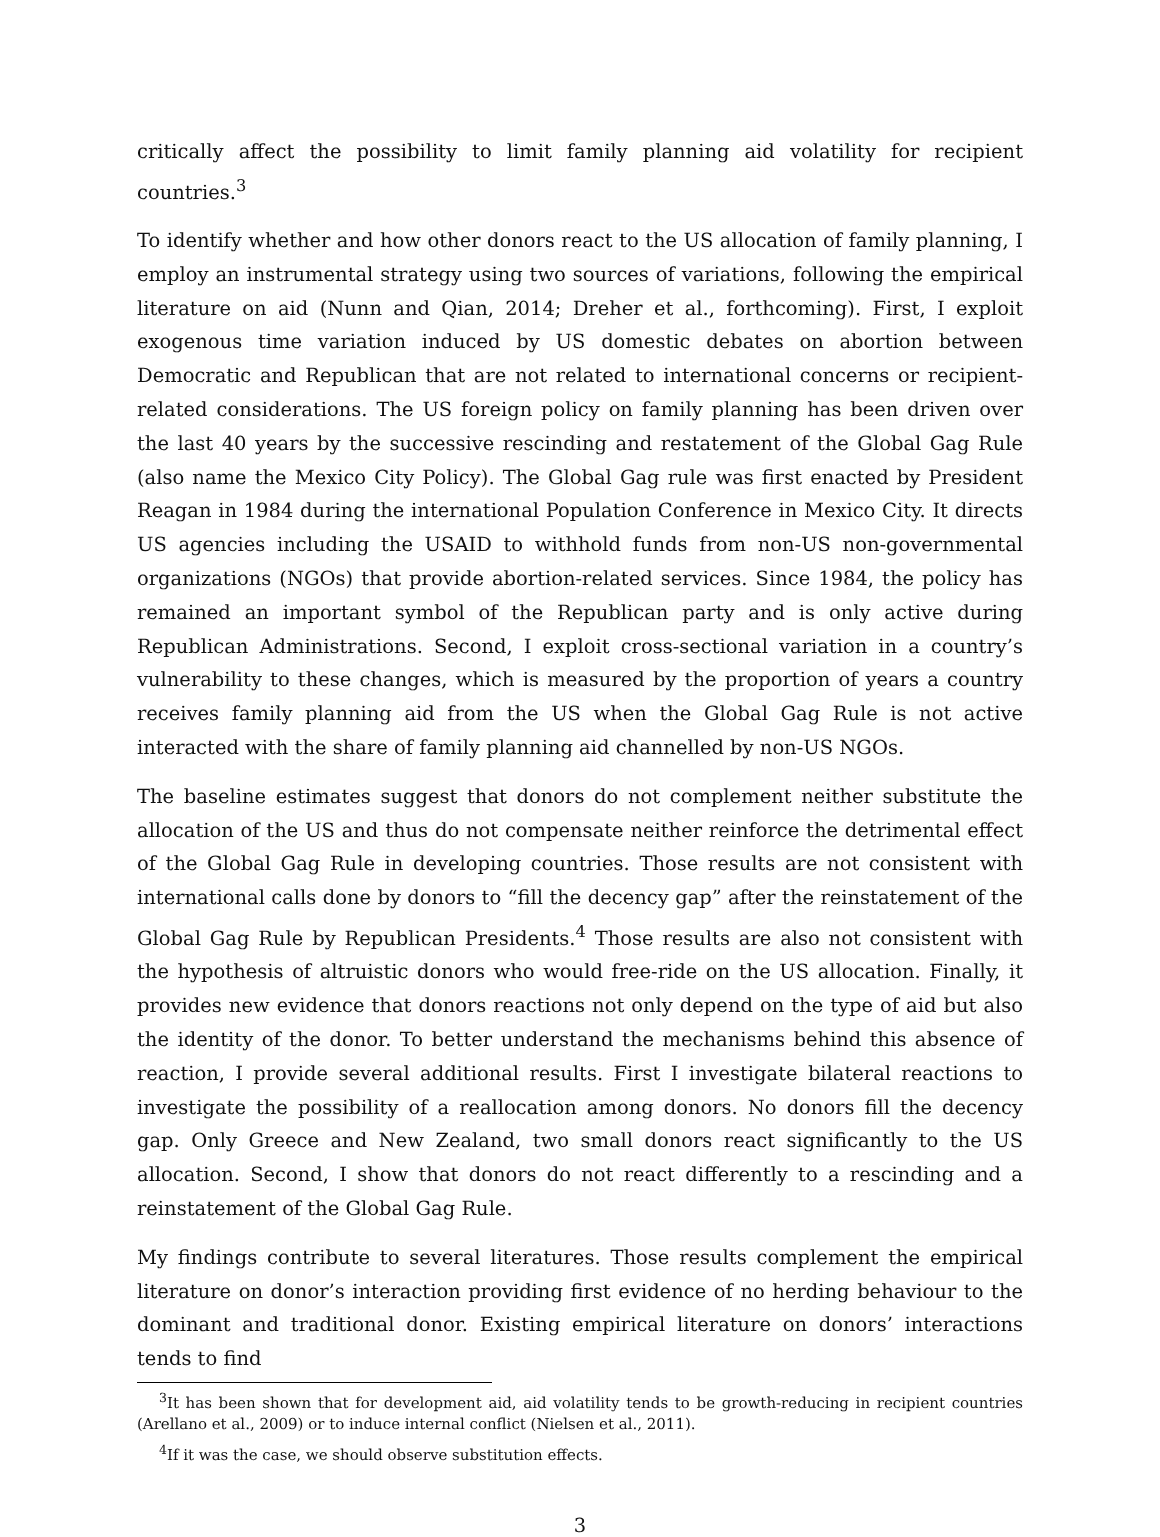critically affect the possibility to limit family planning aid volatility for recipient countries.<sup>3</sup>
To identify whether and how other donors react to the US allocation of family planning, I employ an instrumental strategy using two sources of variations, following the empirical literature on aid (Nunn and Qian, 2014; Dreher et al., forthcoming). First, I exploit exogenous time variation induced by US domestic debates on abortion between Democratic and Republican that are not related to international concerns or recipient-related considerations. The US foreign policy on family planning has been driven over the last 40 years by the successive rescinding and restatement of the Global Gag Rule (also name the Mexico City Policy). The Global Gag rule was first enacted by President Reagan in 1984 during the international Population Conference in Mexico City. It directs US agencies including the USAID to withhold funds from non-US non-governmental organizations (NGOs) that provide abortion-related services. Since 1984, the policy has remained an important symbol of the Republican party and is only active during Republican Administrations. Second, I exploit cross-sectional variation in a country’s vulnerability to these changes, which is measured by the proportion of years a country receives family planning aid from the US when the Global Gag Rule is not active interacted with the share of family planning aid channelled by non-US NGOs.
The baseline estimates suggest that donors do not complement neither substitute the allocation of the US and thus do not compensate neither reinforce the detrimental effect of the Global Gag Rule in developing countries. Those results are not consistent with international calls done by donors to “fill the decency gap” after the reinstatement of the Global Gag Rule by Republican Presidents.<sup>4</sup> Those results are also not consistent with the hypothesis of altruistic donors who would free-ride on the US allocation. Finally, it provides new evidence that donors reactions not only depend on the type of aid but also the identity of the donor. To better understand the mechanisms behind this absence of reaction, I provide several additional results. First I investigate bilateral reactions to investigate the possibility of a reallocation among donors. No donors fill the decency gap. Only Greece and New Zealand, two small donors react significantly to the US allocation. Second, I show that donors do not react differently to a rescinding and a reinstatement of the Global Gag Rule.
My findings contribute to several literatures. Those results complement the empirical literature on donor’s interaction providing first evidence of no herding behaviour to the dominant and traditional donor. Existing empirical literature on donors’ interactions tends to find
<sup>3</sup> It has been shown that for development aid, aid volatility tends to be growth-reducing in recipient countries (Arellano et al., 2009) or to induce internal conflict (Nielsen et al., 2011).
<sup>4</sup> If it was the case, we should observe substitution effects.
3